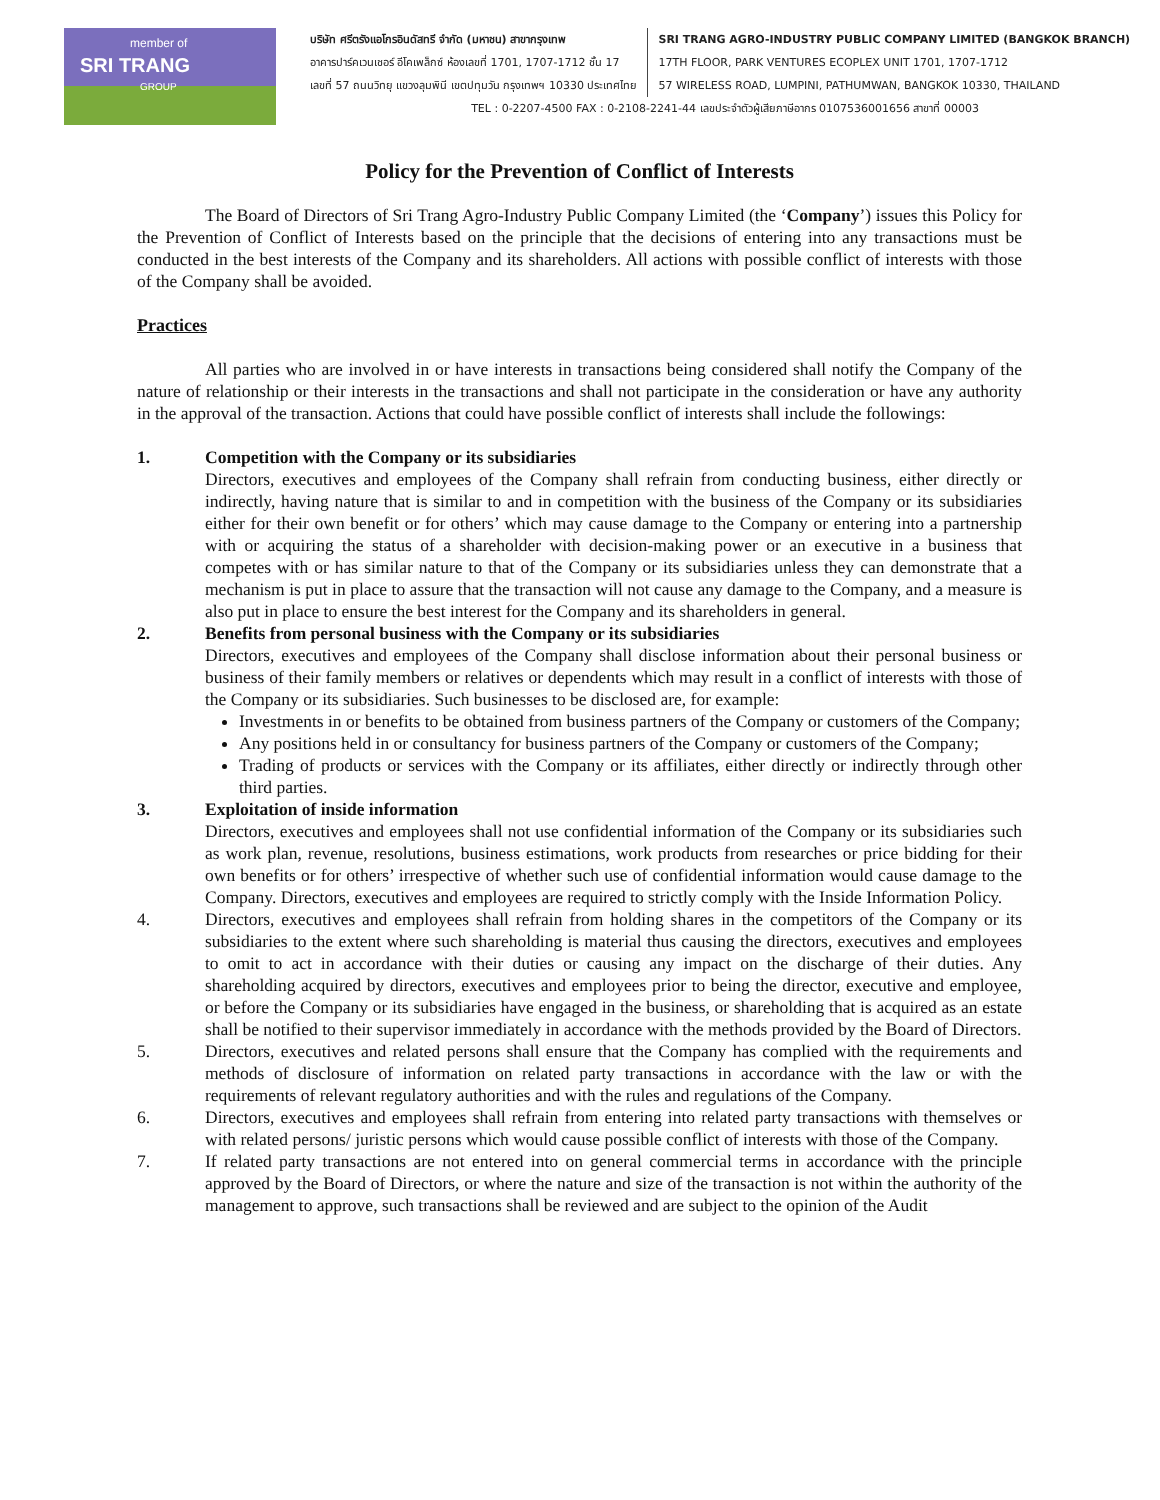member of
SRI TRANG
GROUP
บริษัท ศรีตรังแอโกรอินดัสทรี จำกัด (มหาชน) สาขากรุงเทพ
อาคารปาร์คเวนเชอร์ อีโคเพล็กซ์ ห้องเลขที่ 1701, 1707-1712 ชั้น 17
เลขที่ 57 ถนนวิทยุ แขวงลุมพินี เขตปทุมวัน กรุงเทพฯ 10330 ประเทศไทย
SRI TRANG AGRO-INDUSTRY PUBLIC COMPANY LIMITED (BANGKOK BRANCH)
17TH FLOOR, PARK VENTURES ECOPLEX UNIT 1701, 1707-1712
57 WIRELESS ROAD, LUMPINI, PATHUMWAN, BANGKOK 10330, THAILAND
TEL : 0-2207-4500 FAX : 0-2108-2241-44 เลขประจำตัวผู้เสียภาษีอากร 0107536001656 สาขาที่ 00003
Policy for the Prevention of Conflict of Interests
The Board of Directors of Sri Trang Agro-Industry Public Company Limited (the ‘Company’) issues this Policy for the Prevention of Conflict of Interests based on the principle that the decisions of entering into any transactions must be conducted in the best interests of the Company and its shareholders. All actions with possible conflict of interests with those of the Company shall be avoided.
Practices
All parties who are involved in or have interests in transactions being considered shall notify the Company of the nature of relationship or their interests in the transactions and shall not participate in the consideration or have any authority in the approval of the transaction. Actions that could have possible conflict of interests shall include the followings:
1. Competition with the Company or its subsidiaries
Directors, executives and employees of the Company shall refrain from conducting business, either directly or indirectly, having nature that is similar to and in competition with the business of the Company or its subsidiaries either for their own benefit or for others’ which may cause damage to the Company or entering into a partnership with or acquiring the status of a shareholder with decision-making power or an executive in a business that competes with or has similar nature to that of the Company or its subsidiaries unless they can demonstrate that a mechanism is put in place to assure that the transaction will not cause any damage to the Company, and a measure is also put in place to ensure the best interest for the Company and its shareholders in general.
2. Benefits from personal business with the Company or its subsidiaries
Directors, executives and employees of the Company shall disclose information about their personal business or business of their family members or relatives or dependents which may result in a conflict of interests with those of the Company or its subsidiaries. Such businesses to be disclosed are, for example:
Investments in or benefits to be obtained from business partners of the Company or customers of the Company;
Any positions held in or consultancy for business partners of the Company or customers of the Company;
Trading of products or services with the Company or its affiliates, either directly or indirectly through other third parties.
3. Exploitation of inside information
Directors, executives and employees shall not use confidential information of the Company or its subsidiaries such as work plan, revenue, resolutions, business estimations, work products from researches or price bidding for their own benefits or for others’ irrespective of whether such use of confidential information would cause damage to the Company. Directors, executives and employees are required to strictly comply with the Inside Information Policy.
4. Directors, executives and employees shall refrain from holding shares in the competitors of the Company or its subsidiaries to the extent where such shareholding is material thus causing the directors, executives and employees to omit to act in accordance with their duties or causing any impact on the discharge of their duties. Any shareholding acquired by directors, executives and employees prior to being the director, executive and employee, or before the Company or its subsidiaries have engaged in the business, or shareholding that is acquired as an estate shall be notified to their supervisor immediately in accordance with the methods provided by the Board of Directors.
5. Directors, executives and related persons shall ensure that the Company has complied with the requirements and methods of disclosure of information on related party transactions in accordance with the law or with the requirements of relevant regulatory authorities and with the rules and regulations of the Company.
6. Directors, executives and employees shall refrain from entering into related party transactions with themselves or with related persons/ juristic persons which would cause possible conflict of interests with those of the Company.
7. If related party transactions are not entered into on general commercial terms in accordance with the principle approved by the Board of Directors, or where the nature and size of the transaction is not within the authority of the management to approve, such transactions shall be reviewed and are subject to the opinion of the Audit